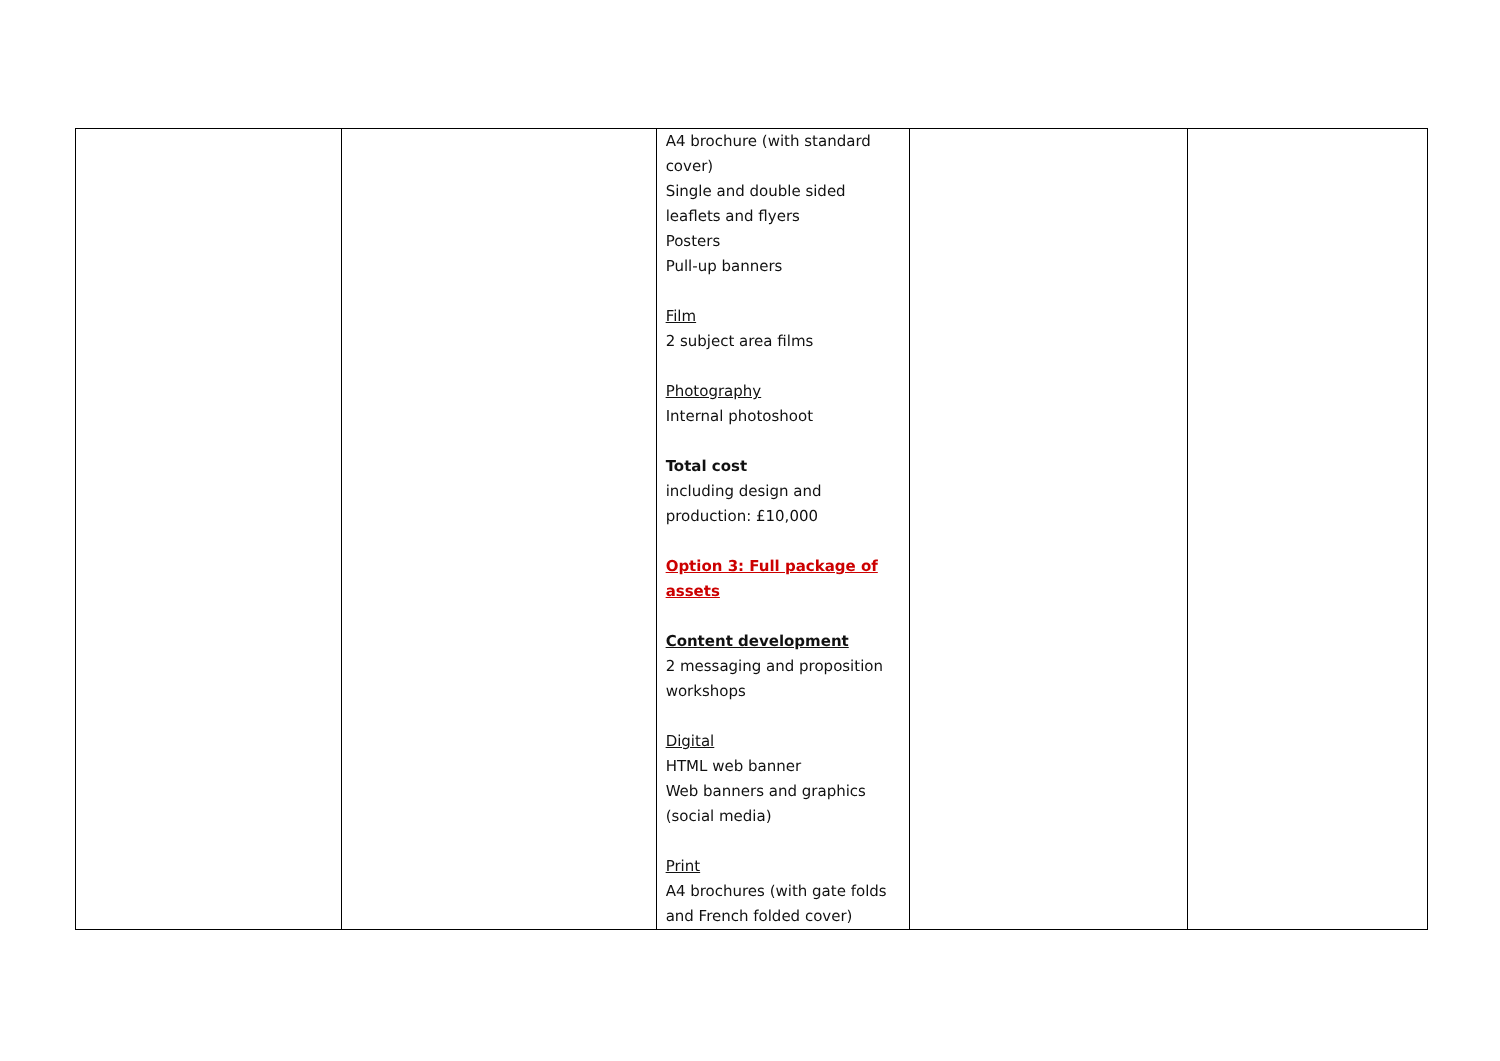| | | A4 brochure (with standard cover) Single and double sided leaflets and flyers Posters Pull-up banners Film 2 subject area films Photography Internal photoshoot Total cost including design and production: £10,000 Option 3: Full package of assets Content development 2 messaging and proposition workshops Digital HTML web banner Web banners and graphics (social media) Print A4 brochures (with gate folds and French folded cover) | | |